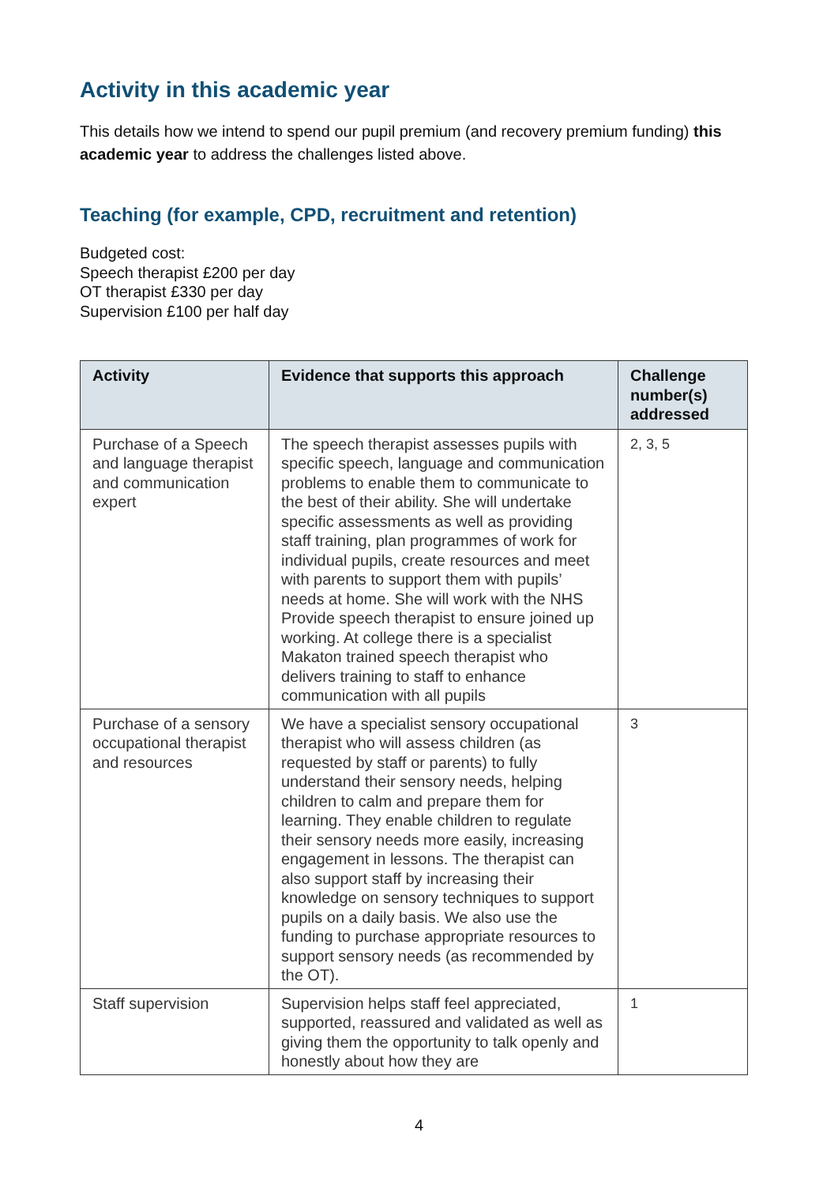Activity in this academic year
This details how we intend to spend our pupil premium (and recovery premium funding) this academic year to address the challenges listed above.
Teaching (for example, CPD, recruitment and retention)
Budgeted cost:
Speech therapist £200 per day
OT therapist £330 per day
Supervision £100 per half day
| Activity | Evidence that supports this approach | Challenge number(s) addressed |
| --- | --- | --- |
| Purchase of a Speech and language therapist and communication expert | The speech therapist assesses pupils with specific speech, language and communication problems to enable them to communicate to the best of their ability. She will undertake specific assessments as well as providing staff training, plan programmes of work for individual pupils, create resources and meet with parents to support them with pupils’ needs at home. She will work with the NHS Provide speech therapist to ensure joined up working. At college there is a specialist Makaton trained speech therapist who delivers training to staff to enhance communication with all pupils | 2, 3, 5 |
| Purchase of a sensory occupational therapist and resources | We have a specialist sensory occupational therapist who will assess children (as requested by staff or parents) to fully understand their sensory needs, helping children to calm and prepare them for learning. They enable children to regulate their sensory needs more easily, increasing engagement in lessons. The therapist can also support staff by increasing their knowledge on sensory techniques to support pupils on a daily basis. We also use the funding to purchase appropriate resources to support sensory needs (as recommended by the OT). | 3 |
| Staff supervision | Supervision helps staff feel appreciated, supported, reassured and validated as well as giving them the opportunity to talk openly and honestly about how they are | 1 |
4